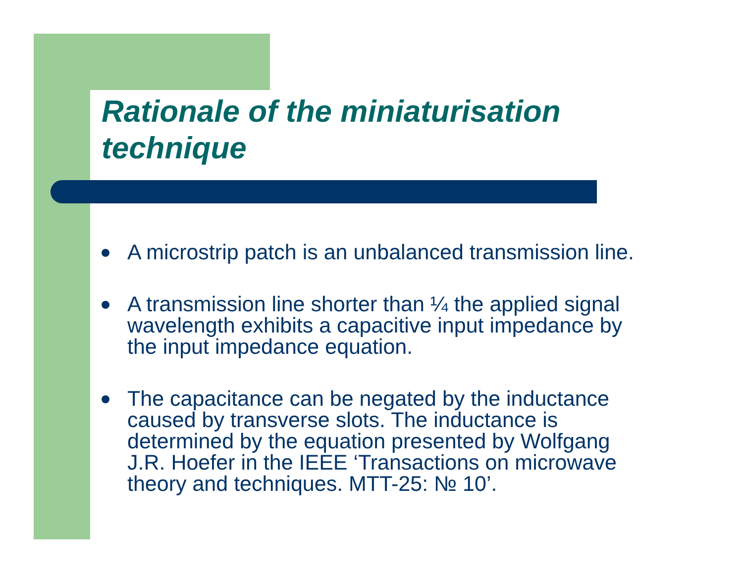Rationale of the miniaturisation
technique
A microstrip patch is an unbalanced transmission line.
A transmission line shorter than ¼ the applied signal wavelength exhibits a capacitive input impedance by the input impedance equation.
The capacitance can be negated by the inductance caused by transverse slots. The inductance is determined by the equation presented by Wolfgang J.R. Hoefer in the IEEE ‘Transactions on microwave theory and techniques. MTT-25: № 10’.